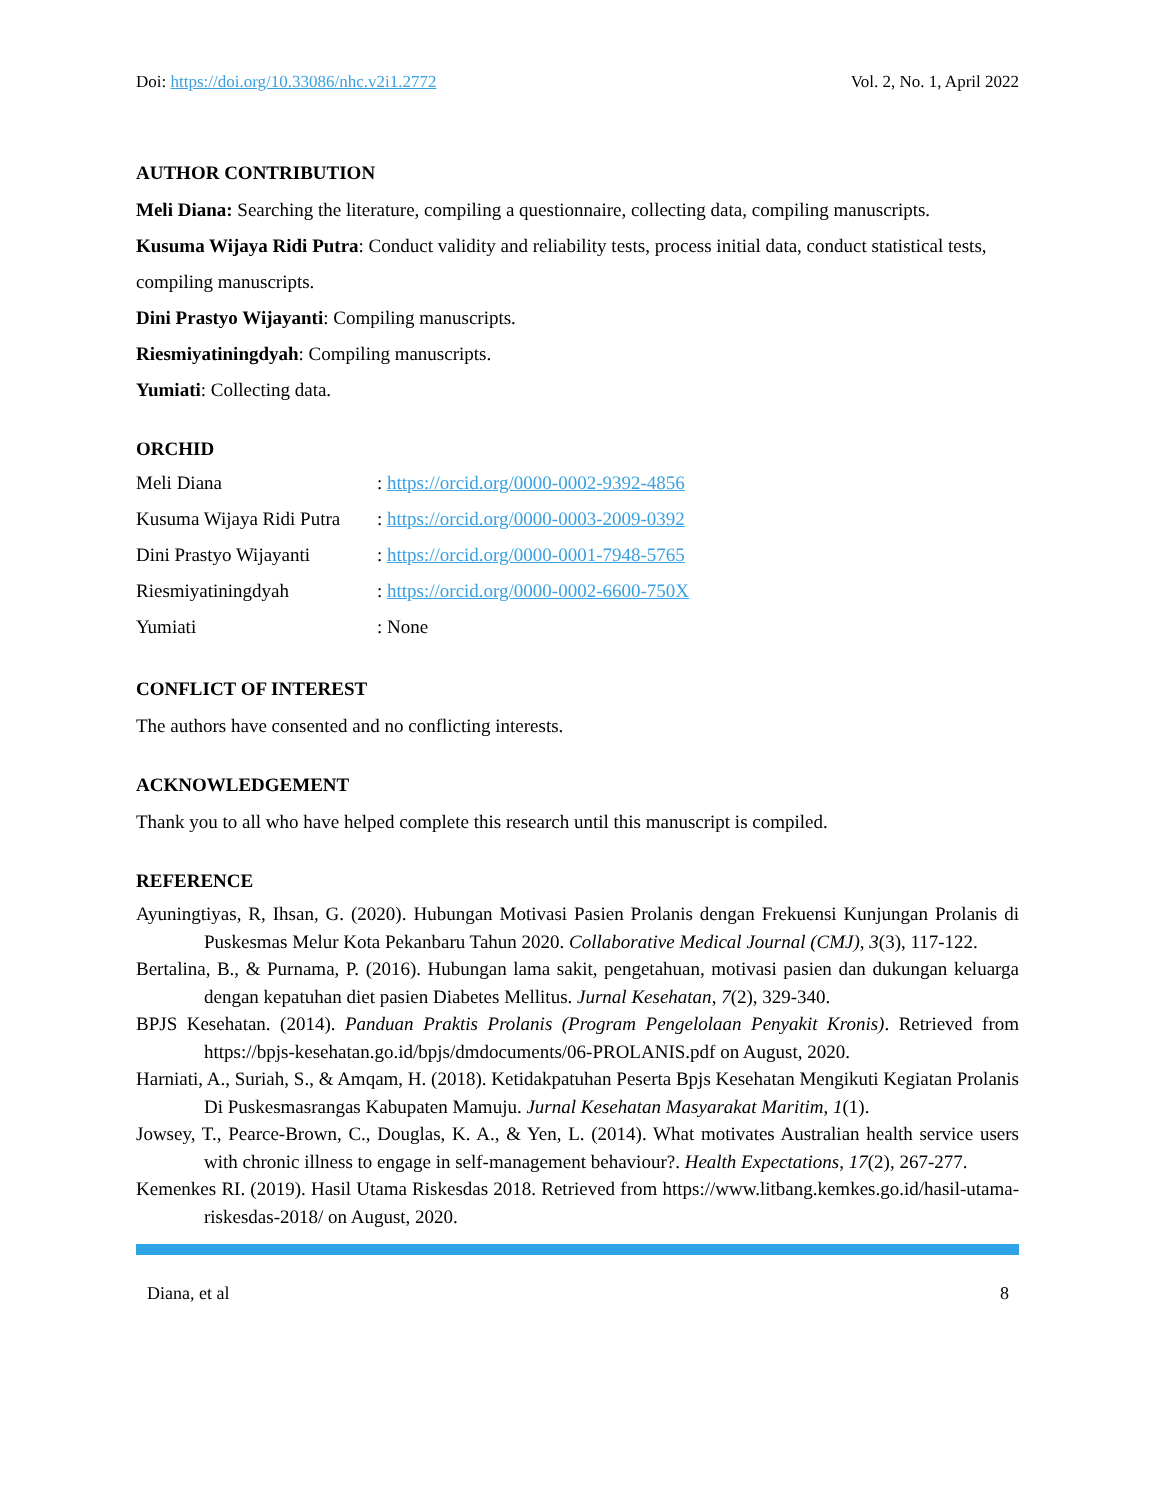Doi: https://doi.org/10.33086/nhc.v2i1.2772 Vol. 2, No. 1, April 2022
AUTHOR CONTRIBUTION
Meli Diana: Searching the literature, compiling a questionnaire, collecting data, compiling manuscripts.
Kusuma Wijaya Ridi Putra: Conduct validity and reliability tests, process initial data, conduct statistical tests, compiling manuscripts.
Dini Prastyo Wijayanti: Compiling manuscripts.
Riesmiyatiningdyah: Compiling manuscripts.
Yumiati: Collecting data.
ORCHID
| Meli Diana | : https://orcid.org/0000-0002-9392-4856 |
| Kusuma Wijaya Ridi Putra | : https://orcid.org/0000-0003-2009-0392 |
| Dini Prastyo Wijayanti | : https://orcid.org/0000-0001-7948-5765 |
| Riesmiyatiningdyah | : https://orcid.org/0000-0002-6600-750X |
| Yumiati | : None |
CONFLICT OF INTEREST
The authors have consented and no conflicting interests.
ACKNOWLEDGEMENT
Thank you to all who have helped complete this research until this manuscript is compiled.
REFERENCE
Ayuningtiyas, R, Ihsan, G. (2020). Hubungan Motivasi Pasien Prolanis dengan Frekuensi Kunjungan Prolanis di Puskesmas Melur Kota Pekanbaru Tahun 2020. Collaborative Medical Journal (CMJ), 3(3), 117-122.
Bertalina, B., & Purnama, P. (2016). Hubungan lama sakit, pengetahuan, motivasi pasien dan dukungan keluarga dengan kepatuhan diet pasien Diabetes Mellitus. Jurnal Kesehatan, 7(2), 329-340.
BPJS Kesehatan. (2014). Panduan Praktis Prolanis (Program Pengelolaan Penyakit Kronis). Retrieved from https://bpjs-kesehatan.go.id/bpjs/dmdocuments/06-PROLANIS.pdf on August, 2020.
Harniati, A., Suriah, S., & Amqam, H. (2018). Ketidakpatuhan Peserta Bpjs Kesehatan Mengikuti Kegiatan Prolanis Di Puskesmasrangas Kabupaten Mamuju. Jurnal Kesehatan Masyarakat Maritim, 1(1).
Jowsey, T., Pearce-Brown, C., Douglas, K. A., & Yen, L. (2014). What motivates Australian health service users with chronic illness to engage in self-management behaviour?. Health Expectations, 17(2), 267-277.
Kemenkes RI. (2019). Hasil Utama Riskesdas 2018. Retrieved from https://www.litbang.kemkes.go.id/hasil-utama-riskesdas-2018/ on August, 2020.
Diana, et al 8